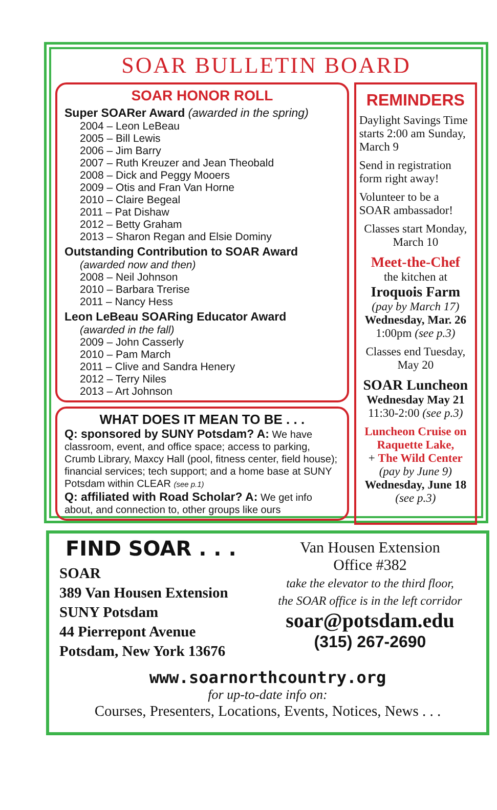SOAR BULLETIN BOARD
SOAR HONOR ROLL
Super SOARer Award (awarded in the spring)
2004 – Leon LeBeau
2005 – Bill Lewis
2006 – Jim Barry
2007 – Ruth Kreuzer and Jean Theobald
2008 – Dick and Peggy Mooers
2009 – Otis and Fran Van Horne
2010 – Claire Begeal
2011 – Pat Dishaw
2012 – Betty Graham
2013 – Sharon Regan and Elsie Dominy
Outstanding Contribution to SOAR Award
(awarded now and then)
2008 – Neil Johnson
2010 – Barbara Trerise
2011 – Nancy Hess
Leon LeBeau SOARing Educator Award
(awarded in the fall)
2009 – John Casserly
2010 – Pam March
2011 – Clive and Sandra Henery
2012 – Terry Niles
2013 – Art Johnson
WHAT DOES IT MEAN TO BE . . .
Q: sponsored by SUNY Potsdam? A: We have classroom, event, and office space; access to parking, Crumb Library, Maxcy Hall (pool, fitness center, field house); financial services; tech support; and a home base at SUNY Potsdam within CLEAR (see p.1)
Q: affiliated with Road Scholar? A: We get info about, and connection to, other groups like ours
REMINDERS
Daylight Savings Time starts 2:00 am Sunday, March 9
Send in registration form right away!
Volunteer to be a SOAR ambassador!
Classes start Monday, March 10
Meet-the-Chef
the kitchen at
Iroquois Farm
(pay by March 17)
Wednesday, Mar. 26
1:00pm (see p.3)
Classes end Tuesday, May 20
SOAR Luncheon
Wednesday May 21
11:30-2:00 (see p.3)
Luncheon Cruise on Raquette Lake,
+ The Wild Center
(pay by June 9)
Wednesday, June 18
(see p.3)
FIND SOAR . . .
SOAR
389 Van Housen Extension
SUNY Potsdam
44 Pierrepont Avenue
Potsdam, New York 13676
Van Housen Extension
Office #382
take the elevator to the third floor,
the SOAR office is in the left corridor
soar@potsdam.edu
(315) 267-2690
www.soarnorthcountry.org
for up-to-date info on:
Courses, Presenters, Locations, Events, Notices, News . . .